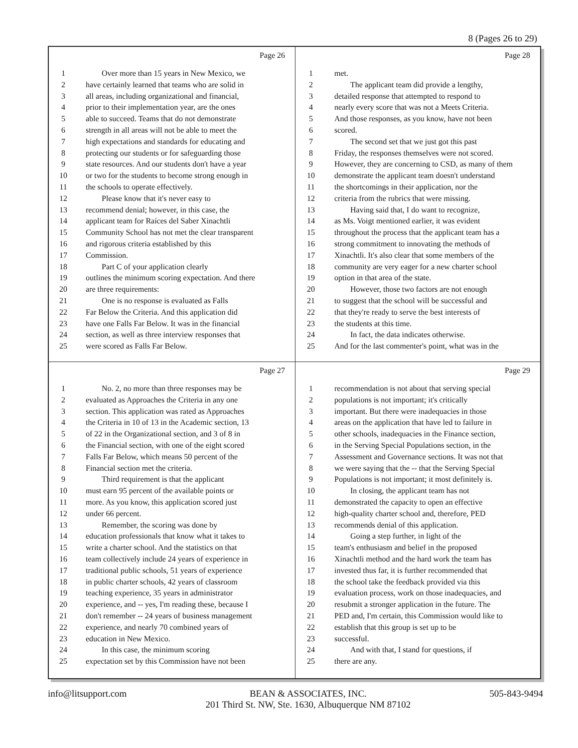8 (Pages 26 to 29)
Page 26
1 Over more than 15 years in New Mexico, we
2 have certainly learned that teams who are solid in
3 all areas, including organizational and financial,
4 prior to their implementation year, are the ones
5 able to succeed. Teams that do not demonstrate
6 strength in all areas will not be able to meet the
7 high expectations and standards for educating and
8 protecting our students or for safeguarding those
9 state resources. And our students don't have a year
10 or two for the students to become strong enough in
11 the schools to operate effectively.
12 Please know that it's never easy to
13 recommend denial; however, in this case, the
14 applicant team for Raíces del Saber Xinachtli
15 Community School has not met the clear transparent
16 and rigorous criteria established by this
17 Commission.
18 Part C of your application clearly
19 outlines the minimum scoring expectation. And there
20 are three requirements:
21 One is no response is evaluated as Falls
22 Far Below the Criteria. And this application did
23 have one Falls Far Below. It was in the financial
24 section, as well as three interview responses that
25 were scored as Falls Far Below.
Page 28
1 met.
2 The applicant team did provide a lengthy,
3 detailed response that attempted to respond to
4 nearly every score that was not a Meets Criteria.
5 And those responses, as you know, have not been
6 scored.
7 The second set that we just got this past
8 Friday, the responses themselves were not scored.
9 However, they are concerning to CSD, as many of them
10 demonstrate the applicant team doesn't understand
11 the shortcomings in their application, nor the
12 criteria from the rubrics that were missing.
13 Having said that, I do want to recognize,
14 as Ms. Voigt mentioned earlier, it was evident
15 throughout the process that the applicant team has a
16 strong commitment to innovating the methods of
17 Xinachtli. It's also clear that some members of the
18 community are very eager for a new charter school
19 option in that area of the state.
20 However, those two factors are not enough
21 to suggest that the school will be successful and
22 that they're ready to serve the best interests of
23 the students at this time.
24 In fact, the data indicates otherwise.
25 And for the last commenter's point, what was in the
Page 27
1 No. 2, no more than three responses may be
2 evaluated as Approaches the Criteria in any one
3 section. This application was rated as Approaches
4 the Criteria in 10 of 13 in the Academic section, 13
5 of 22 in the Organizational section, and 3 of 8 in
6 the Financial section, with one of the eight scored
7 Falls Far Below, which means 50 percent of the
8 Financial section met the criteria.
9 Third requirement is that the applicant
10 must earn 95 percent of the available points or
11 more. As you know, this application scored just
12 under 66 percent.
13 Remember, the scoring was done by
14 education professionals that know what it takes to
15 write a charter school. And the statistics on that
16 team collectively include 24 years of experience in
17 traditional public schools, 51 years of experience
18 in public charter schools, 42 years of classroom
19 teaching experience, 35 years in administrator
20 experience, and -- yes, I'm reading these, because I
21 don't remember -- 24 years of business management
22 experience, and nearly 70 combined years of
23 education in New Mexico.
24 In this case, the minimum scoring
25 expectation set by this Commission have not been
Page 29
1 recommendation is not about that serving special
2 populations is not important; it's critically
3 important. But there were inadequacies in those
4 areas on the application that have led to failure in
5 other schools, inadequacies in the Finance section,
6 in the Serving Special Populations section, in the
7 Assessment and Governance sections. It was not that
8 we were saying that the -- that the Serving Special
9 Populations is not important; it most definitely is.
10 In closing, the applicant team has not
11 demonstrated the capacity to open an effective
12 high-quality charter school and, therefore, PED
13 recommends denial of this application.
14 Going a step further, in light of the
15 team's enthusiasm and belief in the proposed
16 Xinachtli method and the hard work the team has
17 invested thus far, it is further recommended that
18 the school take the feedback provided via this
19 evaluation process, work on those inadequacies, and
20 resubmit a stronger application in the future. The
21 PED and, I'm certain, this Commission would like to
22 establish that this group is set up to be
23 successful.
24 And with that, I stand for questions, if
25 there are any.
info@litsupport.com BEAN & ASSOCIATES, INC.
201 Third St. NW, Ste. 1630, Albuquerque NM 87102 505-843-9494